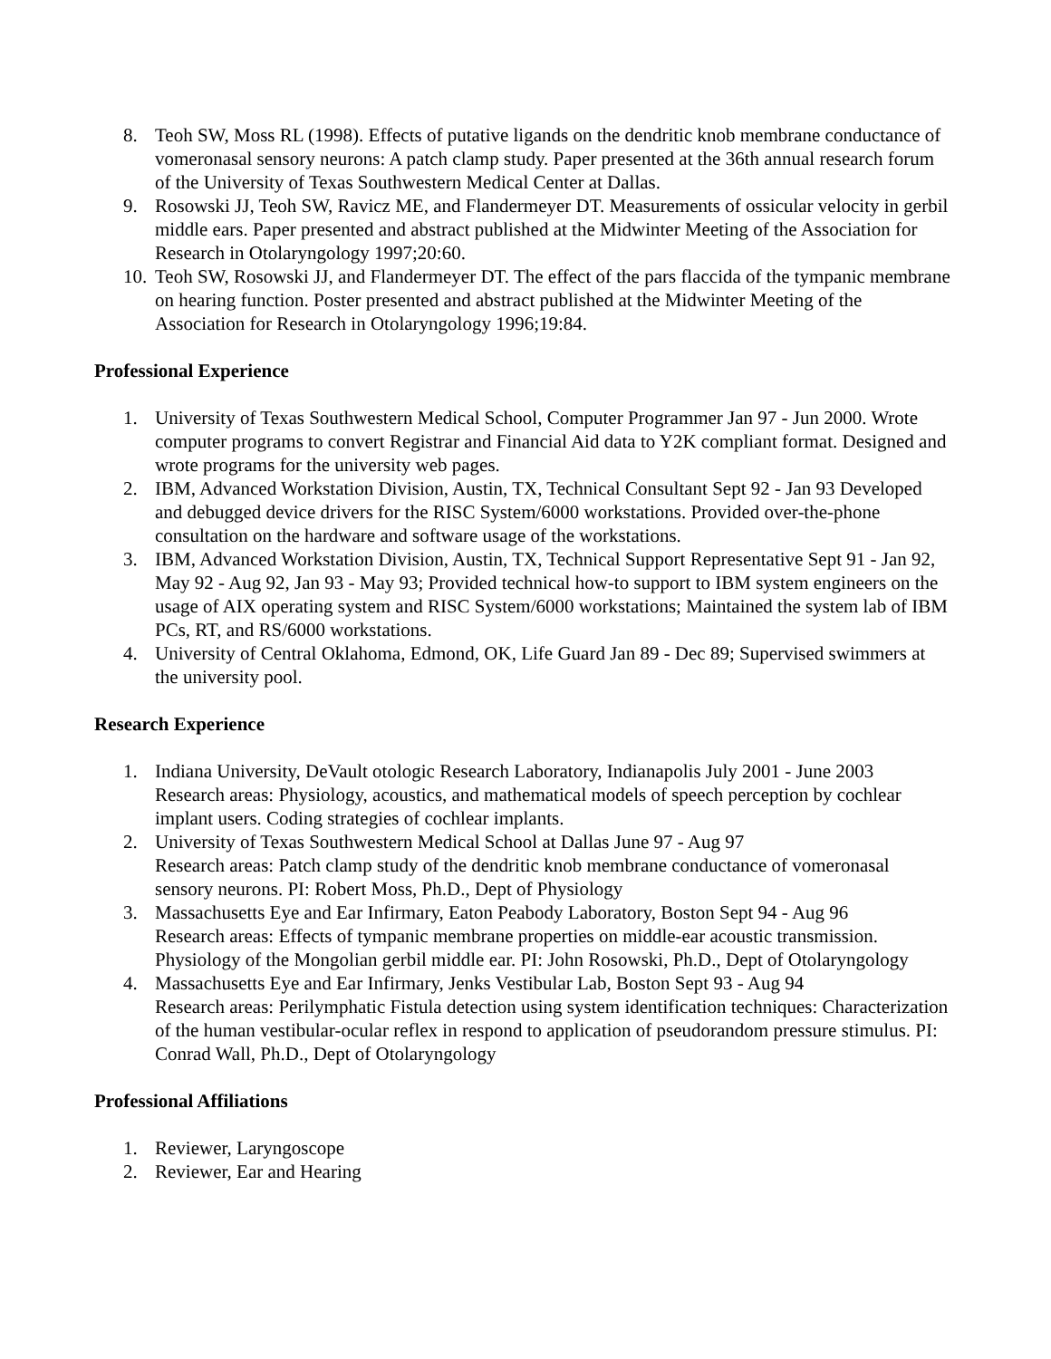8. Teoh SW, Moss RL (1998). Effects of putative ligands on the dendritic knob membrane conductance of vomeronasal sensory neurons: A patch clamp study. Paper presented at the 36th annual research forum of the University of Texas Southwestern Medical Center at Dallas.
9. Rosowski JJ, Teoh SW, Ravicz ME, and Flandermeyer DT. Measurements of ossicular velocity in gerbil middle ears. Paper presented and abstract published at the Midwinter Meeting of the Association for Research in Otolaryngology 1997;20:60.
10. Teoh SW, Rosowski JJ, and Flandermeyer DT. The effect of the pars flaccida of the tympanic membrane on hearing function. Poster presented and abstract published at the Midwinter Meeting of the Association for Research in Otolaryngology 1996;19:84.
Professional Experience
1. University of Texas Southwestern Medical School, Computer Programmer Jan 97 - Jun 2000. Wrote computer programs to convert Registrar and Financial Aid data to Y2K compliant format. Designed and wrote programs for the university web pages.
2. IBM, Advanced Workstation Division, Austin, TX, Technical Consultant Sept 92 - Jan 93 Developed and debugged device drivers for the RISC System/6000 workstations. Provided over-the-phone consultation on the hardware and software usage of the workstations.
3. IBM, Advanced Workstation Division, Austin, TX, Technical Support Representative Sept 91 - Jan 92, May 92 - Aug 92, Jan 93 - May 93; Provided technical how-to support to IBM system engineers on the usage of AIX operating system and RISC System/6000 workstations; Maintained the system lab of IBM PCs, RT, and RS/6000 workstations.
4. University of Central Oklahoma, Edmond, OK, Life Guard Jan 89 - Dec 89; Supervised swimmers at the university pool.
Research Experience
1. Indiana University, DeVault otologic Research Laboratory, Indianapolis July 2001 - June 2003
Research areas: Physiology, acoustics, and mathematical models of speech perception by cochlear implant users. Coding strategies of cochlear implants.
2. University of Texas Southwestern Medical School at Dallas June 97 - Aug 97
Research areas: Patch clamp study of the dendritic knob membrane conductance of vomeronasal sensory neurons. PI: Robert Moss, Ph.D., Dept of Physiology
3. Massachusetts Eye and Ear Infirmary, Eaton Peabody Laboratory, Boston Sept 94 - Aug 96
Research areas: Effects of tympanic membrane properties on middle-ear acoustic transmission. Physiology of the Mongolian gerbil middle ear. PI: John Rosowski, Ph.D., Dept of Otolaryngology
4. Massachusetts Eye and Ear Infirmary, Jenks Vestibular Lab, Boston Sept 93 - Aug 94
Research areas: Perilymphatic Fistula detection using system identification techniques: Characterization of the human vestibular-ocular reflex in respond to application of pseudorandom pressure stimulus. PI: Conrad Wall, Ph.D., Dept of Otolaryngology
Professional Affiliations
1. Reviewer, Laryngoscope
2. Reviewer, Ear and Hearing